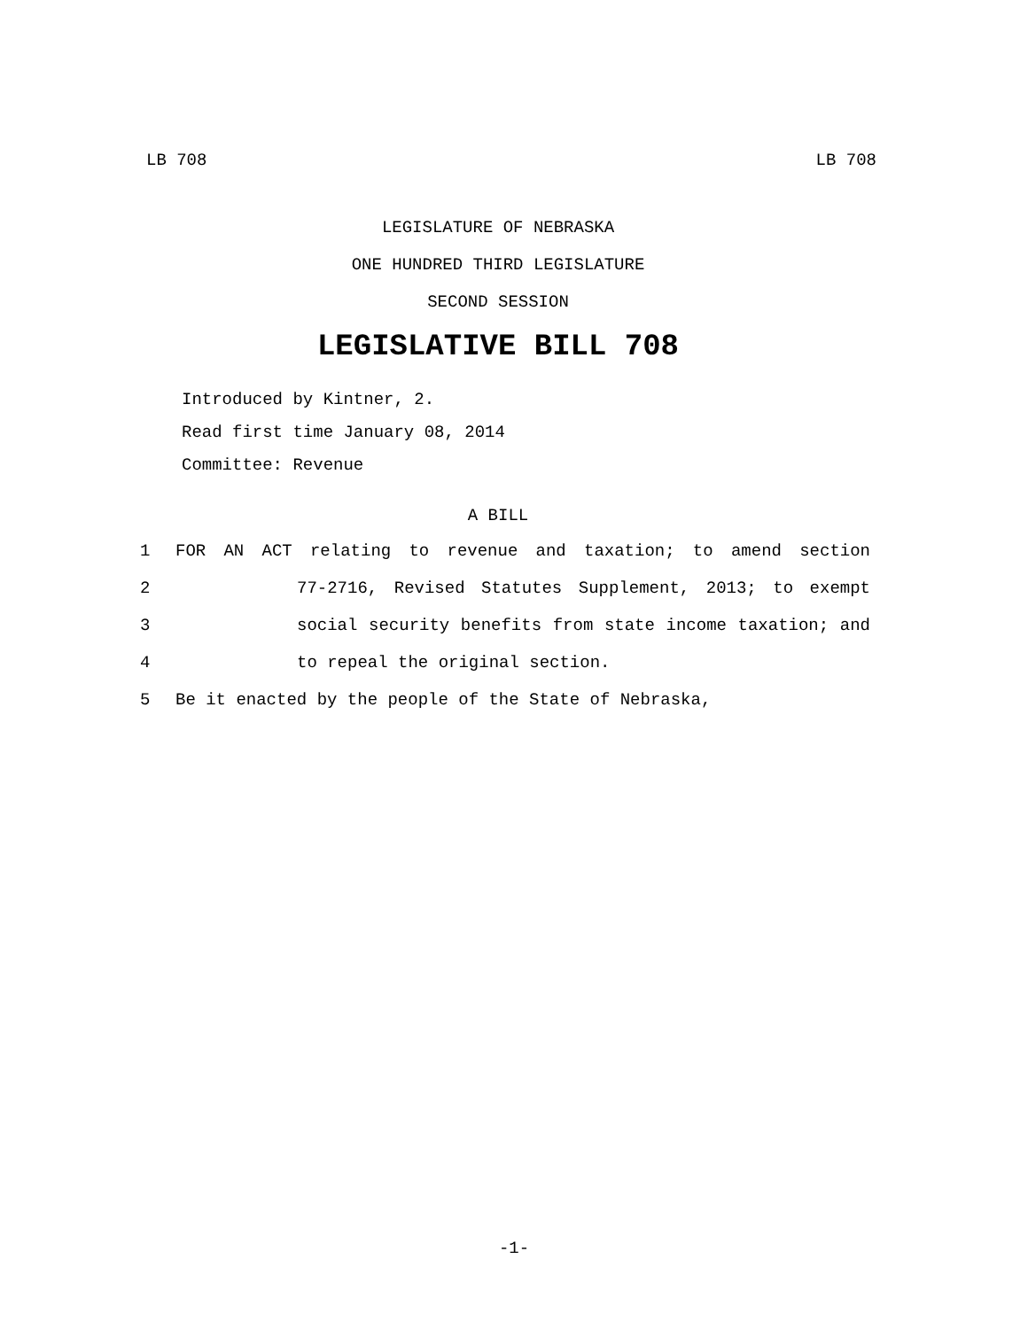LB 708 LB 708
LEGISLATURE OF NEBRASKA
ONE HUNDRED THIRD LEGISLATURE
SECOND SESSION
LEGISLATIVE BILL 708
Introduced by Kintner, 2.
Read first time January 08, 2014
Committee: Revenue
A BILL
1 FOR AN ACT relating to revenue and taxation; to amend section
2 77-2716, Revised Statutes Supplement, 2013; to exempt
3 social security benefits from state income taxation; and
4 to repeal the original section.
5 Be it enacted by the people of the State of Nebraska,
-1-